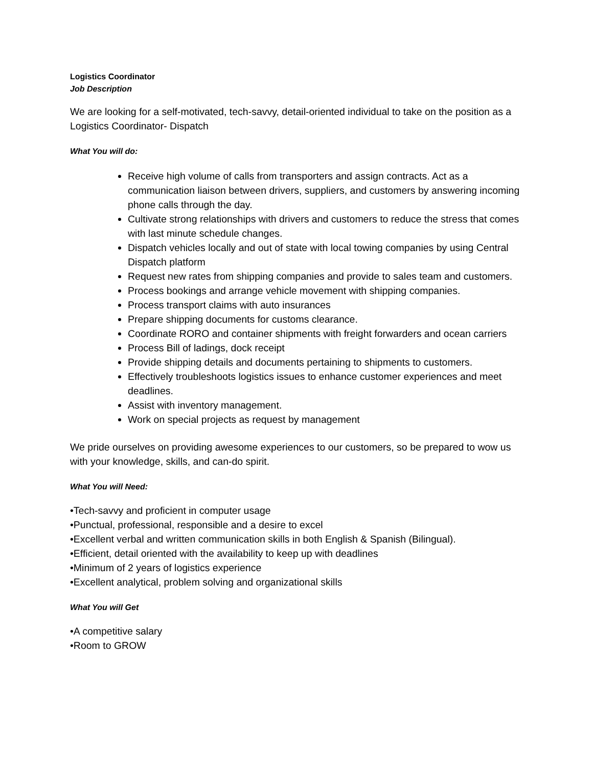Logistics Coordinator
Job Description
We are looking for a self-motivated, tech-savvy, detail-oriented individual to take on the position as a Logistics Coordinator- Dispatch
What You will do:
Receive high volume of calls from transporters and assign contracts. Act as a communication liaison between drivers, suppliers, and customers by answering incoming phone calls through the day.
Cultivate strong relationships with drivers and customers to reduce the stress that comes with last minute schedule changes.
Dispatch vehicles locally and out of state with local towing companies by using Central Dispatch platform
Request new rates from shipping companies and provide to sales team and customers.
Process bookings and arrange vehicle movement with shipping companies.
Process transport claims with auto insurances
Prepare shipping documents for customs clearance.
Coordinate RORO and container shipments with freight forwarders and ocean carriers
Process Bill of ladings, dock receipt
Provide shipping details and documents pertaining to shipments to customers.
Effectively troubleshoots logistics issues to enhance customer experiences and meet deadlines.
Assist with inventory management.
Work on special projects as request by management
We pride ourselves on providing awesome experiences to our customers, so be prepared to wow us with your knowledge, skills, and can-do spirit.
What You will Need:
•Tech-savvy and proficient in computer usage
•Punctual, professional, responsible and a desire to excel
•Excellent verbal and written communication skills in both English & Spanish (Bilingual).
•Efficient, detail oriented with the availability to keep up with deadlines
•Minimum of 2 years of logistics experience
•Excellent analytical, problem solving and organizational skills
What You will Get
•A competitive salary
•Room to GROW